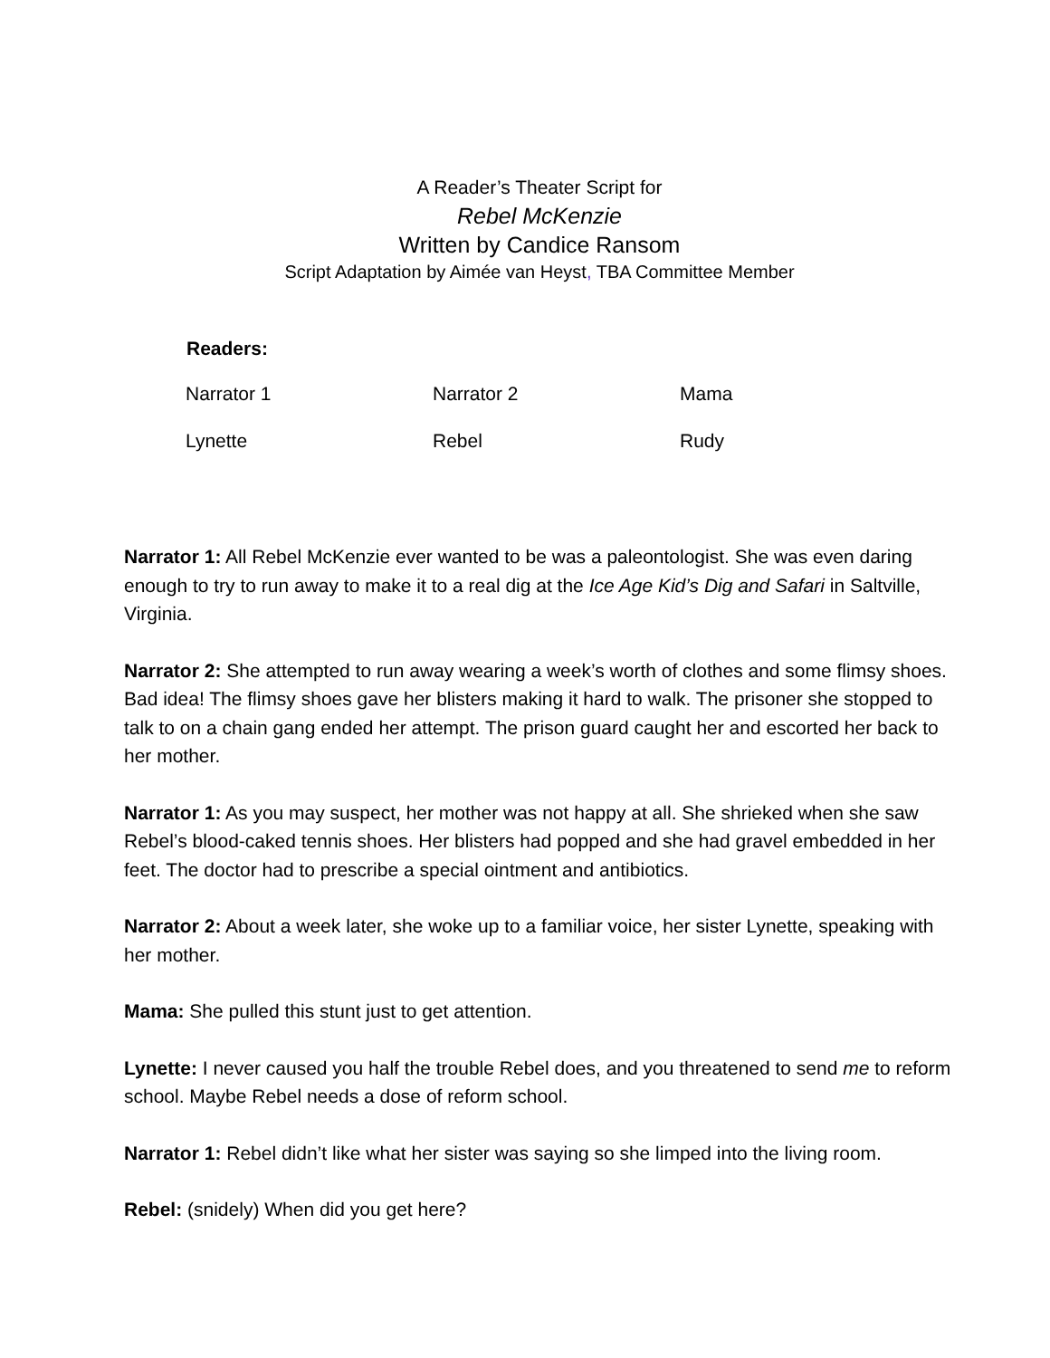A Reader’s Theater Script for
Rebel McKenzie
Written by Candice Ransom
Script Adaptation by Aimée van Heyst, TBA Committee Member
| Readers: | | |
| --- | --- | --- |
| Narrator 1 | Narrator 2 | Mama |
| Lynette | Rebel | Rudy |
Narrator 1: All Rebel McKenzie ever wanted to be was a paleontologist. She was even daring enough to try to run away to make it to a real dig at the Ice Age Kid’s Dig and Safari in Saltville, Virginia.
Narrator 2: She attempted to run away wearing a week’s worth of clothes and some flimsy shoes. Bad idea! The flimsy shoes gave her blisters making it hard to walk. The prisoner she stopped to talk to on a chain gang ended her attempt. The prison guard caught her and escorted her back to her mother.
Narrator 1: As you may suspect, her mother was not happy at all. She shrieked when she saw Rebel’s blood-caked tennis shoes. Her blisters had popped and she had gravel embedded in her feet. The doctor had to prescribe a special ointment and antibiotics.
Narrator 2: About a week later, she woke up to a familiar voice, her sister Lynette, speaking with her mother.
Mama: She pulled this stunt just to get attention.
Lynette: I never caused you half the trouble Rebel does, and you threatened to send me to reform school. Maybe Rebel needs a dose of reform school.
Narrator 1: Rebel didn’t like what her sister was saying so she limped into the living room.
Rebel: (snidely) When did you get here?